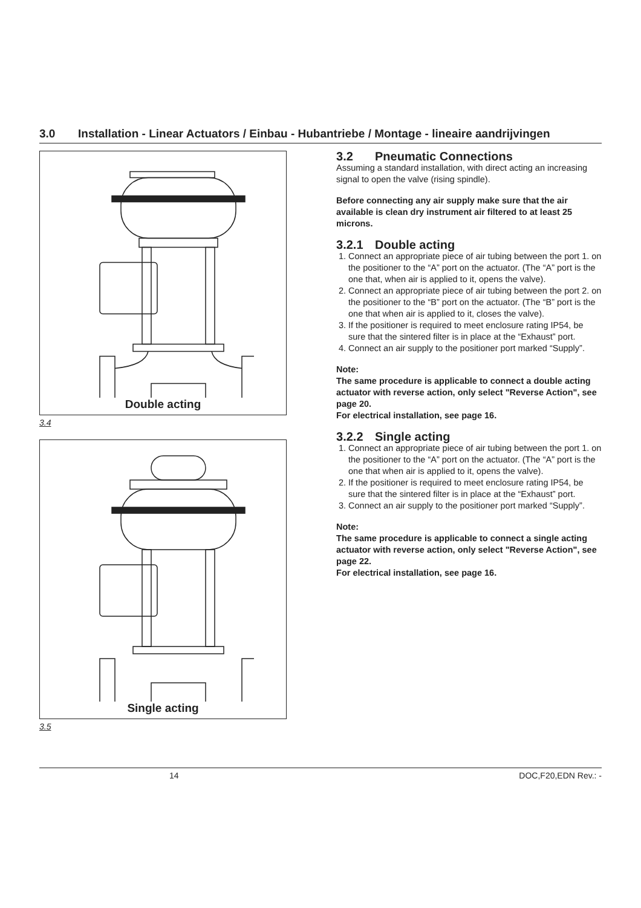3.0 Installation - Linear Actuators / Einbau - Hubantriebe / Montage - lineaire aandrijvingen
Double acting
3.4
Single acting
3.5
3.2 Pneumatic Connections
Assuming a standard installation, with direct acting an increasing signal to open the valve (rising spindle).
Before connecting any air supply make sure that the air available is clean dry instrument air filtered to at least 25 microns.
3.2.1 Double acting
1. Connect an appropriate piece of air tubing between the port 1. on the positioner to the “A” port on the actuator. (The “A” port is the one that, when air is applied to it, opens the valve).
2. Connect an appropriate piece of air tubing between the port 2. on the positioner to the “B” port on the actuator. (The “B” port is the one that when air is applied to it, closes the valve).
3. If the positioner is required to meet enclosure rating IP54, be sure that the sintered filter is in place at the “Exhaust” port.
4. Connect an air supply to the positioner port marked “Supply”.
Note:
The same procedure is applicable to connect a double acting actuator with reverse action, only select "Reverse Action", see page 20.
For electrical installation, see page 16.
3.2.2 Single acting
1. Connect an appropriate piece of air tubing between the port 1. on the positioner to the “A” port on the actuator. (The “A” port is the one that when air is applied to it, opens the valve).
2. If the positioner is required to meet enclosure rating IP54, be sure that the sintered filter is in place at the “Exhaust” port.
3. Connect an air supply to the positioner port marked “Supply”.
Note:
The same procedure is applicable to connect a single acting actuator with reverse action, only select "Reverse Action", see page 22.
For electrical installation, see page 16.
14 DOC,F20,EDN Rev.: -